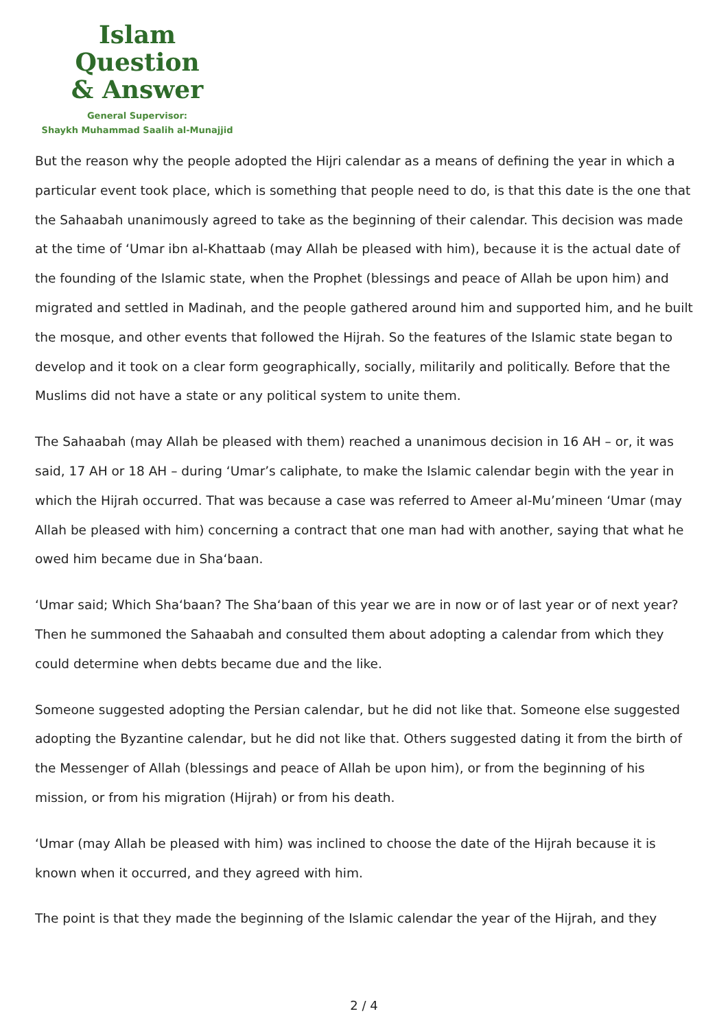Islam Question
& Answer
General Supervisor:
Shaykh Muhammad Saalih al-Munajjid
But the reason why the people adopted the Hijri calendar as a means of defining the year in which a particular event took place, which is something that people need to do, is that this date is the one that the Sahaabah unanimously agreed to take as the beginning of their calendar. This decision was made at the time of ‘Umar ibn al-Khattaab (may Allah be pleased with him), because it is the actual date of the founding of the Islamic state, when the Prophet (blessings and peace of Allah be upon him) and migrated and settled in Madinah, and the people gathered around him and supported him, and he built the mosque, and other events that followed the Hijrah. So the features of the Islamic state began to develop and it took on a clear form geographically, socially, militarily and politically. Before that the Muslims did not have a state or any political system to unite them.
The Sahaabah (may Allah be pleased with them) reached a unanimous decision in 16 AH – or, it was said, 17 AH or 18 AH – during ‘Umar’s caliphate, to make the Islamic calendar begin with the year in which the Hijrah occurred. That was because a case was referred to Ameer al-Mu’mineen ‘Umar (may Allah be pleased with him) concerning a contract that one man had with another, saying that what he owed him became due in Sha‘baan.
‘Umar said; Which Sha‘baan? The Sha‘baan of this year we are in now or of last year or of next year? Then he summoned the Sahaabah and consulted them about adopting a calendar from which they could determine when debts became due and the like.
Someone suggested adopting the Persian calendar, but he did not like that. Someone else suggested adopting the Byzantine calendar, but he did not like that. Others suggested dating it from the birth of the Messenger of Allah (blessings and peace of Allah be upon him), or from the beginning of his mission, or from his migration (Hijrah) or from his death.
‘Umar (may Allah be pleased with him) was inclined to choose the date of the Hijrah because it is known when it occurred, and they agreed with him.
The point is that they made the beginning of the Islamic calendar the year of the Hijrah, and they
2 / 4